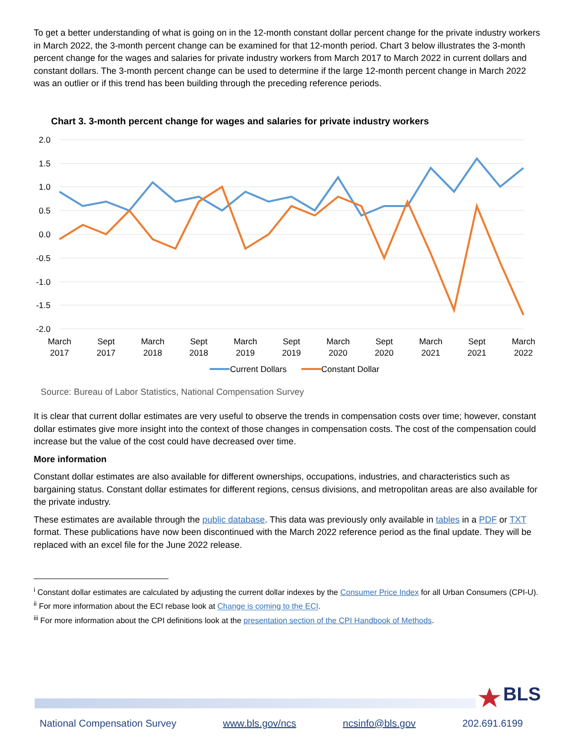To get a better understanding of what is going on in the 12-month constant dollar percent change for the private industry workers in March 2022, the 3-month percent change can be examined for that 12-month period. Chart 3 below illustrates the 3-month percent change for the wages and salaries for private industry workers from March 2017 to March 2022 in current dollars and constant dollars. The 3-month percent change can be used to determine if the large 12-month percent change in March 2022 was an outlier or if this trend has been building through the preceding reference periods.
Chart 3. 3-month percent change for wages and salaries for private industry workers
2.0
1.5
1.0
0.5
0.0
-0.5
-1.0
-1.5
-2.0
March
2017
Sept
2017
March
2018
Sept
2018
March
2019
Sept
2019
March
2020
Sept
2020
March
2021
Sept
2021
March
2022
Current Dollars
Constant Dollar
Source: Bureau of Labor Statistics, National Compensation Survey
It is clear that current dollar estimates are very useful to observe the trends in compensation costs over time; however, constant dollar estimates give more insight into the context of those changes in compensation costs. The cost of the compensation could increase but the value of the cost could have decreased over time.
More information
Constant dollar estimates are also available for different ownerships, occupations, industries, and characteristics such as bargaining status. Constant dollar estimates for different regions, census divisions, and metropolitan areas are also available for the private industry.
These estimates are available through the public database. This data was previously only available in tables in a PDF or TXT format. These publications have now been discontinued with the March 2022 reference period as the final update. They will be replaced with an excel file for the June 2022 release.
<sup>i</sup> Constant dollar estimates are calculated by adjusting the current dollar indexes by the Consumer Price Index for all Urban Consumers (CPI-U).
<sup>ii</sup> For more information about the ECI rebase look at Change is coming to the ECI.
<sup>iii</sup> For more information about the CPI definitions look at the presentation section of the CPI Handbook of Methods.
BLS
National Compensation Survey www.bls.gov/ncs ncsinfo@bls.gov 202.691.6199